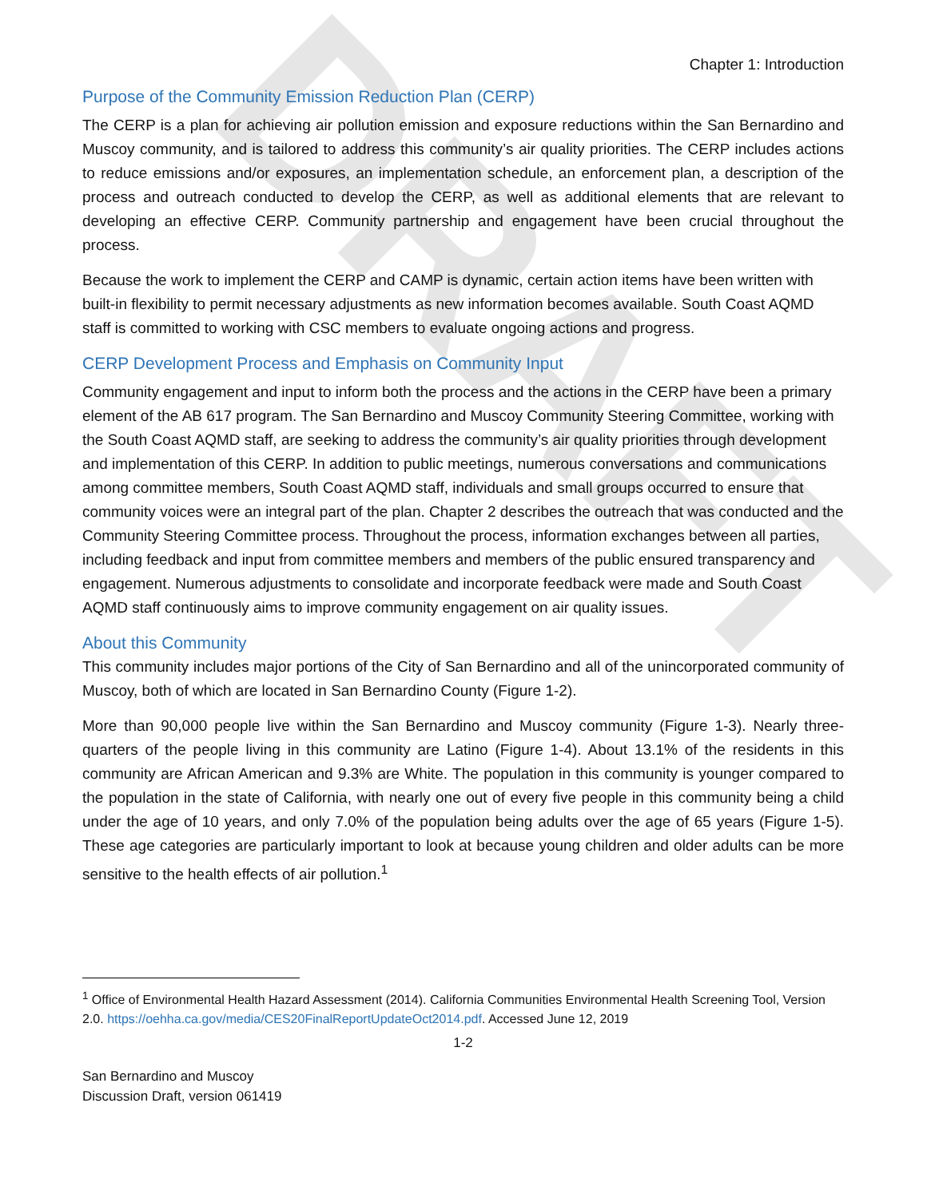DRAFT
Chapter 1: Introduction
Purpose of the Community Emission Reduction Plan (CERP)
The CERP is a plan for achieving air pollution emission and exposure reductions within the San Bernardino and Muscoy community, and is tailored to address this community’s air quality priorities. The CERP includes actions to reduce emissions and/or exposures, an implementation schedule, an enforcement plan, a description of the process and outreach conducted to develop the CERP, as well as additional elements that are relevant to developing an effective CERP. Community partnership and engagement have been crucial throughout the process.
Because the work to implement the CERP and CAMP is dynamic, certain action items have been written with built-in flexibility to permit necessary adjustments as new information becomes available. South Coast AQMD staff is committed to working with CSC members to evaluate ongoing actions and progress.
CERP Development Process and Emphasis on Community Input
Community engagement and input to inform both the process and the actions in the CERP have been a primary element of the AB 617 program. The San Bernardino and Muscoy Community Steering Committee, working with the South Coast AQMD staff, are seeking to address the community’s air quality priorities through development and implementation of this CERP. In addition to public meetings, numerous conversations and communications among committee members, South Coast AQMD staff, individuals and small groups occurred to ensure that community voices were an integral part of the plan. Chapter 2 describes the outreach that was conducted and the Community Steering Committee process. Throughout the process, information exchanges between all parties, including feedback and input from committee members and members of the public ensured transparency and engagement. Numerous adjustments to consolidate and incorporate feedback were made and South Coast AQMD staff continuously aims to improve community engagement on air quality issues.
About this Community
This community includes major portions of the City of San Bernardino and all of the unincorporated community of Muscoy, both of which are located in San Bernardino County (Figure 1-2).
More than 90,000 people live within the San Bernardino and Muscoy community (Figure 1-3). Nearly three-quarters of the people living in this community are Latino (Figure 1-4). About 13.1% of the residents in this community are African American and 9.3% are White. The population in this community is younger compared to the population in the state of California, with nearly one out of every five people in this community being a child under the age of 10 years, and only 7.0% of the population being adults over the age of 65 years (Figure 1-5). These age categories are particularly important to look at because young children and older adults can be more sensitive to the health effects of air pollution.<sup>1</sup>
<sup>1</sup> Office of Environmental Health Hazard Assessment (2014). California Communities Environmental Health Screening Tool, Version 2.0. https://oehha.ca.gov/media/CES20FinalReportUpdateOct2014.pdf. Accessed June 12, 2019
1-2
San Bernardino and Muscoy
Discussion Draft, version 061419